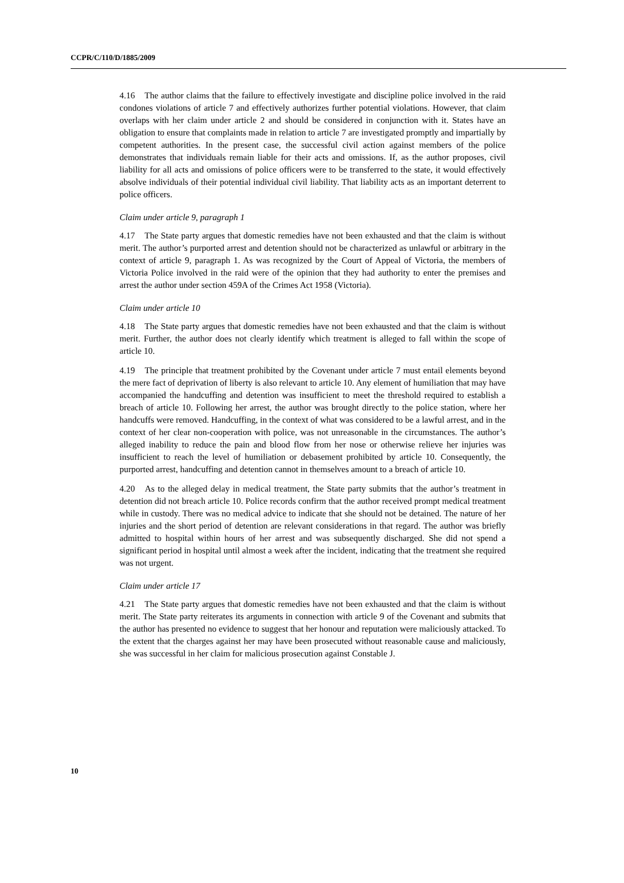CCPR/C/110/D/1885/2009
4.16 The author claims that the failure to effectively investigate and discipline police involved in the raid condones violations of article 7 and effectively authorizes further potential violations. However, that claim overlaps with her claim under article 2 and should be considered in conjunction with it. States have an obligation to ensure that complaints made in relation to article 7 are investigated promptly and impartially by competent authorities. In the present case, the successful civil action against members of the police demonstrates that individuals remain liable for their acts and omissions. If, as the author proposes, civil liability for all acts and omissions of police officers were to be transferred to the state, it would effectively absolve individuals of their potential individual civil liability. That liability acts as an important deterrent to police officers.
Claim under article 9, paragraph 1
4.17 The State party argues that domestic remedies have not been exhausted and that the claim is without merit. The author’s purported arrest and detention should not be characterized as unlawful or arbitrary in the context of article 9, paragraph 1. As was recognized by the Court of Appeal of Victoria, the members of Victoria Police involved in the raid were of the opinion that they had authority to enter the premises and arrest the author under section 459A of the Crimes Act 1958 (Victoria).
Claim under article 10
4.18 The State party argues that domestic remedies have not been exhausted and that the claim is without merit. Further, the author does not clearly identify which treatment is alleged to fall within the scope of article 10.
4.19 The principle that treatment prohibited by the Covenant under article 7 must entail elements beyond the mere fact of deprivation of liberty is also relevant to article 10. Any element of humiliation that may have accompanied the handcuffing and detention was insufficient to meet the threshold required to establish a breach of article 10. Following her arrest, the author was brought directly to the police station, where her handcuffs were removed. Handcuffing, in the context of what was considered to be a lawful arrest, and in the context of her clear non-cooperation with police, was not unreasonable in the circumstances. The author’s alleged inability to reduce the pain and blood flow from her nose or otherwise relieve her injuries was insufficient to reach the level of humiliation or debasement prohibited by article 10. Consequently, the purported arrest, handcuffing and detention cannot in themselves amount to a breach of article 10.
4.20 As to the alleged delay in medical treatment, the State party submits that the author’s treatment in detention did not breach article 10. Police records confirm that the author received prompt medical treatment while in custody. There was no medical advice to indicate that she should not be detained. The nature of her injuries and the short period of detention are relevant considerations in that regard. The author was briefly admitted to hospital within hours of her arrest and was subsequently discharged. She did not spend a significant period in hospital until almost a week after the incident, indicating that the treatment she required was not urgent.
Claim under article 17
4.21 The State party argues that domestic remedies have not been exhausted and that the claim is without merit. The State party reiterates its arguments in connection with article 9 of the Covenant and submits that the author has presented no evidence to suggest that her honour and reputation were maliciously attacked. To the extent that the charges against her may have been prosecuted without reasonable cause and maliciously, she was successful in her claim for malicious prosecution against Constable J.
10